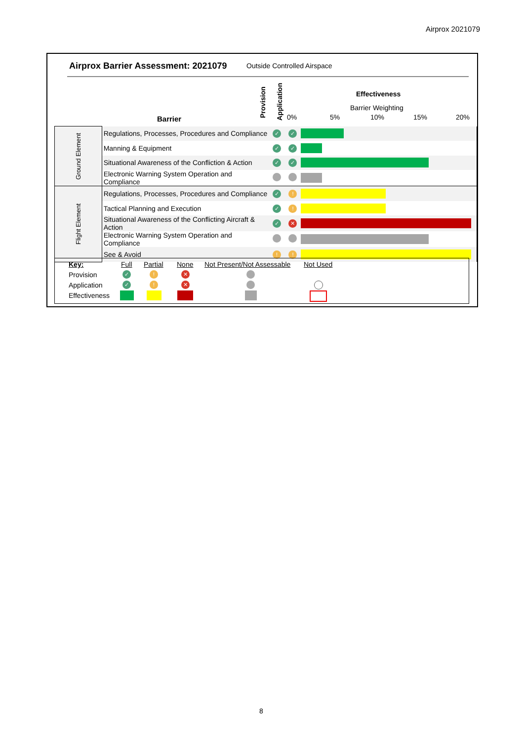Airprox 2021079
Airprox Barrier Assessment: 2021079
Outside Controlled Airspace
Barrier
Provision
Application
Effectiveness
Barrier Weighting
0% 5% 10% 15% 20%
| Ground Element | Regulations, Processes, Procedures and Compliance | ✓ | ✓ | |
| | Manning & Equipment | ✓ | ✓ | |
| | Situational Awareness of the Confliction & Action | ✓ | ✓ | |
| | Electronic Warning System Operation and Compliance | | | |
| Flight Element | Regulations, Processes, Procedures and Compliance | ✓ | ! | |
| | Tactical Planning and Execution | ✓ | ! | |
| | Situational Awareness of the Conflicting Aircraft & Action | ✓ | ✕ | |
| | Electronic Warning System Operation and Compliance | | | |
| | See & Avoid | ! | ! | |
Key: Full Partial None Not Present/Not Assessable Not Used
Provision
Application
Effectiveness
✓! ✕
✓! ✕
8